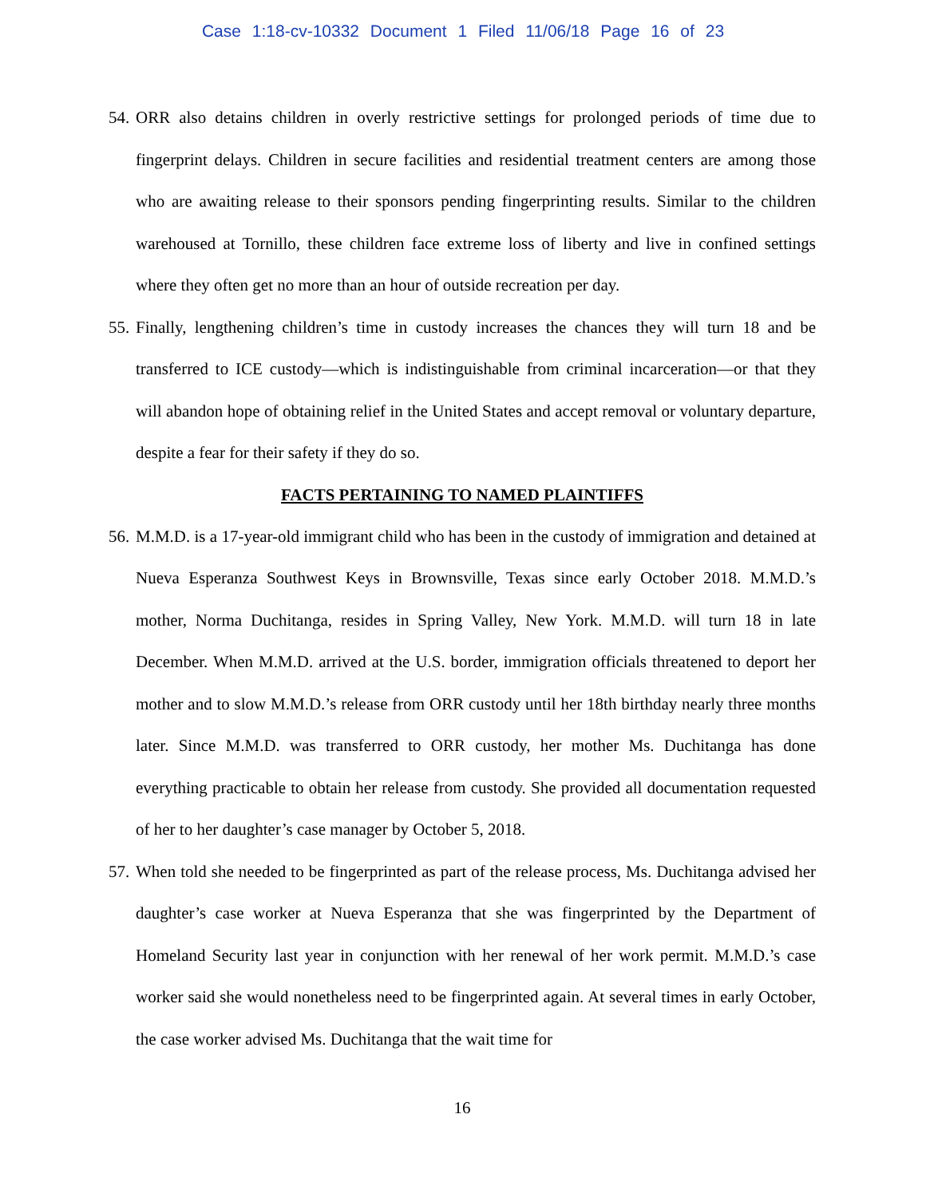Case 1:18-cv-10332 Document 1 Filed 11/06/18 Page 16 of 23
54. ORR also detains children in overly restrictive settings for prolonged periods of time due to fingerprint delays. Children in secure facilities and residential treatment centers are among those who are awaiting release to their sponsors pending fingerprinting results. Similar to the children warehoused at Tornillo, these children face extreme loss of liberty and live in confined settings where they often get no more than an hour of outside recreation per day.
55. Finally, lengthening children’s time in custody increases the chances they will turn 18 and be transferred to ICE custody—which is indistinguishable from criminal incarceration—or that they will abandon hope of obtaining relief in the United States and accept removal or voluntary departure, despite a fear for their safety if they do so.
FACTS PERTAINING TO NAMED PLAINTIFFS
56. M.M.D. is a 17-year-old immigrant child who has been in the custody of immigration and detained at Nueva Esperanza Southwest Keys in Brownsville, Texas since early October 2018. M.M.D.’s mother, Norma Duchitanga, resides in Spring Valley, New York. M.M.D. will turn 18 in late December. When M.M.D. arrived at the U.S. border, immigration officials threatened to deport her mother and to slow M.M.D.’s release from ORR custody until her 18th birthday nearly three months later. Since M.M.D. was transferred to ORR custody, her mother Ms. Duchitanga has done everything practicable to obtain her release from custody. She provided all documentation requested of her to her daughter’s case manager by October 5, 2018.
57. When told she needed to be fingerprinted as part of the release process, Ms. Duchitanga advised her daughter’s case worker at Nueva Esperanza that she was fingerprinted by the Department of Homeland Security last year in conjunction with her renewal of her work permit. M.M.D.’s case worker said she would nonetheless need to be fingerprinted again. At several times in early October, the case worker advised Ms. Duchitanga that the wait time for
16